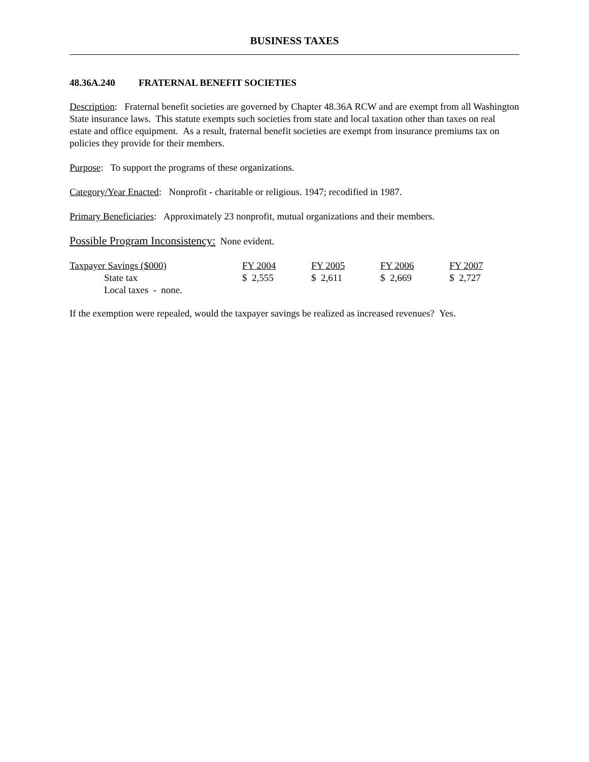BUSINESS TAXES
48.36A.240 FRATERNAL BENEFIT SOCIETIES
Description: Fraternal benefit societies are governed by Chapter 48.36A RCW and are exempt from all Washington State insurance laws. This statute exempts such societies from state and local taxation other than taxes on real estate and office equipment. As a result, fraternal benefit societies are exempt from insurance premiums tax on policies they provide for their members.
Purpose: To support the programs of these organizations.
Category/Year Enacted: Nonprofit - charitable or religious. 1947; recodified in 1987.
Primary Beneficiaries: Approximately 23 nonprofit, mutual organizations and their members.
Possible Program Inconsistency: None evident.
| Taxpayer Savings ($000) | FY 2004 | FY 2005 | FY 2006 | FY 2007 |
| State tax | $ 2,555 | $ 2,611 | $ 2,669 | $ 2,727 |
| Local taxes - none. | | | | |
If the exemption were repealed, would the taxpayer savings be realized as increased revenues? Yes.